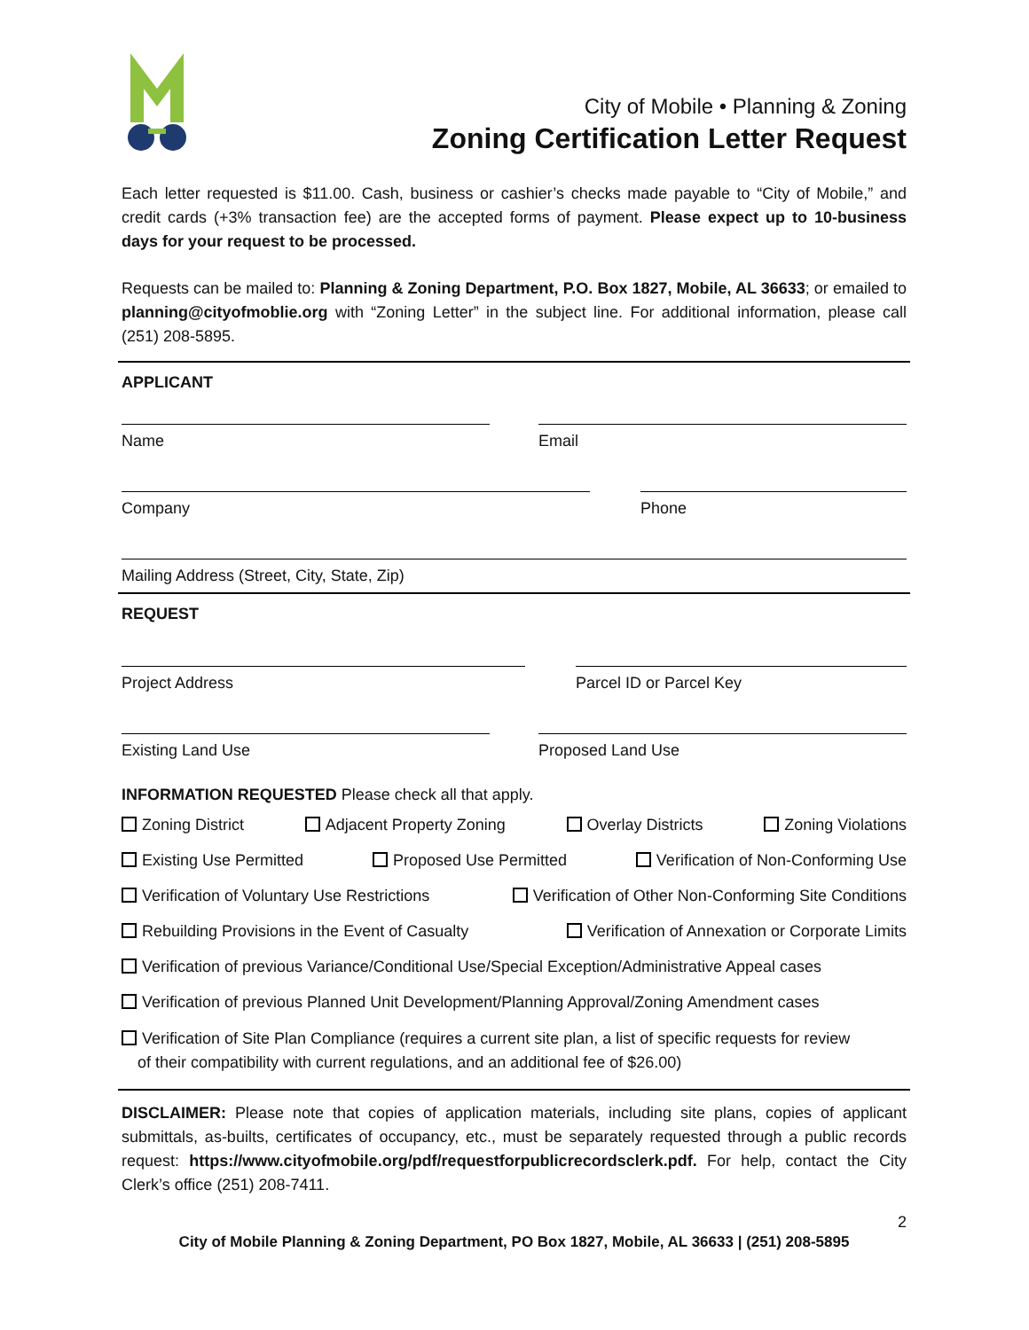City of Mobile • Planning & Zoning
Zoning Certification Letter Request
Each letter requested is $11.00. Cash, business or cashier’s checks made payable to “City of Mobile,” and credit cards (+3% transaction fee) are the accepted forms of payment. Please expect up to 10-business days for your request to be processed.
Requests can be mailed to: Planning & Zoning Department, P.O. Box 1827, Mobile, AL 36633; or emailed to planning@cityofmoblie.org with “Zoning Letter” in the subject line. For additional information, please call (251) 208-5895.
APPLICANT
Name Email
Company Phone
Mailing Address (Street, City, State, Zip)
REQUEST
Project Address Parcel ID or Parcel Key
Existing Land Use Proposed Land Use
INFORMATION REQUESTED Please check all that apply.
Zoning District Adjacent Property Zoning Overlay Districts Zoning Violations
Existing Use Permitted Proposed Use Permitted Verification of Non-Conforming Use
Verification of Voluntary Use Restrictions Verification of Other Non-Conforming Site Conditions
Rebuilding Provisions in the Event of Casualty Verification of Annexation or Corporate Limits
Verification of previous Variance/Conditional Use/Special Exception/Administrative Appeal cases
Verification of previous Planned Unit Development/Planning Approval/Zoning Amendment cases
Verification of Site Plan Compliance (requires a current site plan, a list of specific requests for review
of their compatibility with current regulations, and an additional fee of $26.00)
DISCLAIMER: Please note that copies of application materials, including site plans, copies of applicant submittals, as-builts, certificates of occupancy, etc., must be separately requested through a public records request: https://www.cityofmobile.org/pdf/requestforpublicrecordsclerk.pdf. For help, contact the City Clerk’s office (251) 208-7411.
2
City of Mobile Planning & Zoning Department, PO Box 1827, Mobile, AL 36633 | (251) 208-5895